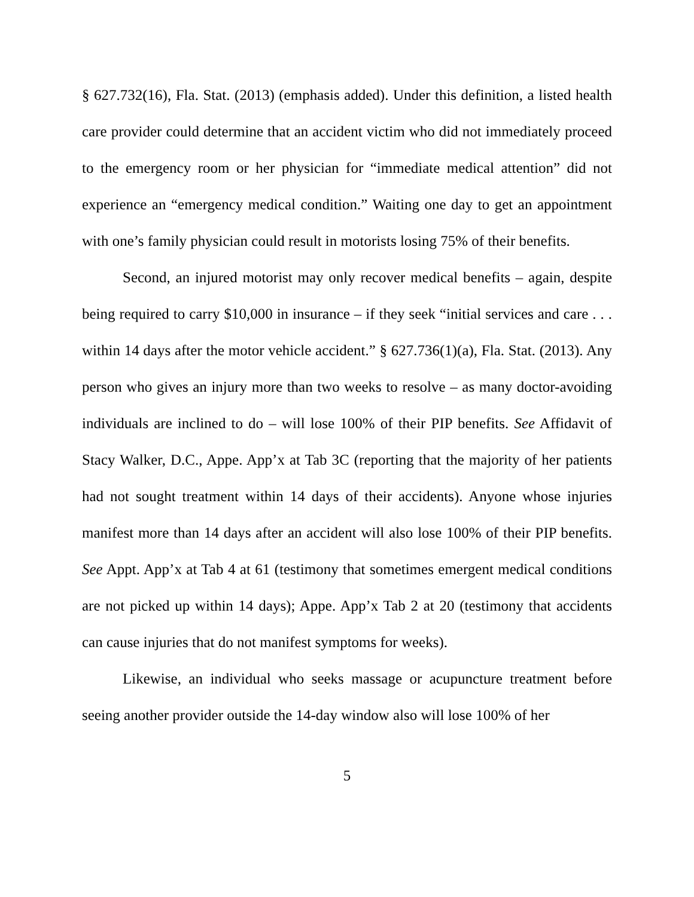§ 627.732(16), Fla. Stat. (2013) (emphasis added). Under this definition, a listed health care provider could determine that an accident victim who did not immediately proceed to the emergency room or her physician for “immediate medical attention” did not experience an “emergency medical condition.” Waiting one day to get an appointment with one’s family physician could result in motorists losing 75% of their benefits.
Second, an injured motorist may only recover medical benefits – again, despite being required to carry $10,000 in insurance – if they seek “initial services and care . . . within 14 days after the motor vehicle accident.” § 627.736(1)(a), Fla. Stat. (2013). Any person who gives an injury more than two weeks to resolve – as many doctor-avoiding individuals are inclined to do – will lose 100% of their PIP benefits. See Affidavit of Stacy Walker, D.C., Appe. App’x at Tab 3C (reporting that the majority of her patients had not sought treatment within 14 days of their accidents). Anyone whose injuries manifest more than 14 days after an accident will also lose 100% of their PIP benefits. See Appt. App’x at Tab 4 at 61 (testimony that sometimes emergent medical conditions are not picked up within 14 days); Appe. App’x Tab 2 at 20 (testimony that accidents can cause injuries that do not manifest symptoms for weeks).
Likewise, an individual who seeks massage or acupuncture treatment before seeing another provider outside the 14-day window also will lose 100% of her
5